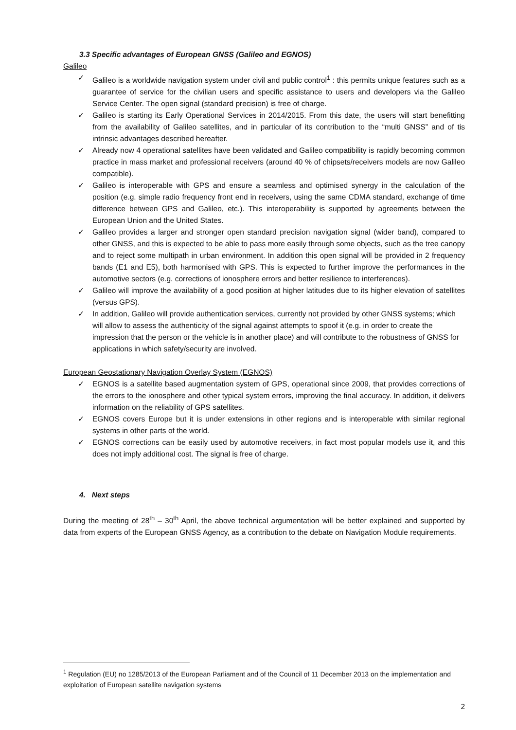3.3 Specific advantages of European GNSS (Galileo and EGNOS)
Galileo
✓ Galileo is a worldwide navigation system under civil and public control<sup>1</sup> : this permits unique features such as a guarantee of service for the civilian users and specific assistance to users and developers via the Galileo Service Center. The open signal (standard precision) is free of charge.
✓ Galileo is starting its Early Operational Services in 2014/2015. From this date, the users will start benefitting from the availability of Galileo satellites, and in particular of its contribution to the “multi GNSS” and of tis intrinsic advantages described hereafter.
✓ Already now 4 operational satellites have been validated and Galileo compatibility is rapidly becoming common practice in mass market and professional receivers (around 40 % of chipsets/receivers models are now Galileo compatible).
✓ Galileo is interoperable with GPS and ensure a seamless and optimised synergy in the calculation of the position (e.g. simple radio frequency front end in receivers, using the same CDMA standard, exchange of time difference between GPS and Galileo, etc.). This interoperability is supported by agreements between the European Union and the United States.
✓ Galileo provides a larger and stronger open standard precision navigation signal (wider band), compared to other GNSS, and this is expected to be able to pass more easily through some objects, such as the tree canopy and to reject some multipath in urban environment. In addition this open signal will be provided in 2 frequency bands (E1 and E5), both harmonised with GPS. This is expected to further improve the performances in the automotive sectors (e.g. corrections of ionosphere errors and better resilience to interferences).
✓ Galileo will improve the availability of a good position at higher latitudes due to its higher elevation of satellites (versus GPS).
✓ In addition, Galileo will provide authentication services, currently not provided by other GNSS systems; which will allow to assess the authenticity of the signal against attempts to spoof it (e.g. in order to create the impression that the person or the vehicle is in another place) and will contribute to the robustness of GNSS for applications in which safety/security are involved.
European Geostationary Navigation Overlay System (EGNOS)
✓ EGNOS is a satellite based augmentation system of GPS, operational since 2009, that provides corrections of the errors to the ionosphere and other typical system errors, improving the final accuracy. In addition, it delivers information on the reliability of GPS satellites.
✓ EGNOS covers Europe but it is under extensions in other regions and is interoperable with similar regional systems in other parts of the world.
✓ EGNOS corrections can be easily used by automotive receivers, in fact most popular models use it, and this does not imply additional cost. The signal is free of charge.
4. Next steps
During the meeting of 28<sup>th</sup> – 30<sup>th</sup> April, the above technical argumentation will be better explained and supported by data from experts of the European GNSS Agency, as a contribution to the debate on Navigation Module requirements.
<sup>1</sup> Regulation (EU) no 1285/2013 of the European Parliament and of the Council of 11 December 2013 on the implementation and exploitation of European satellite navigation systems
2